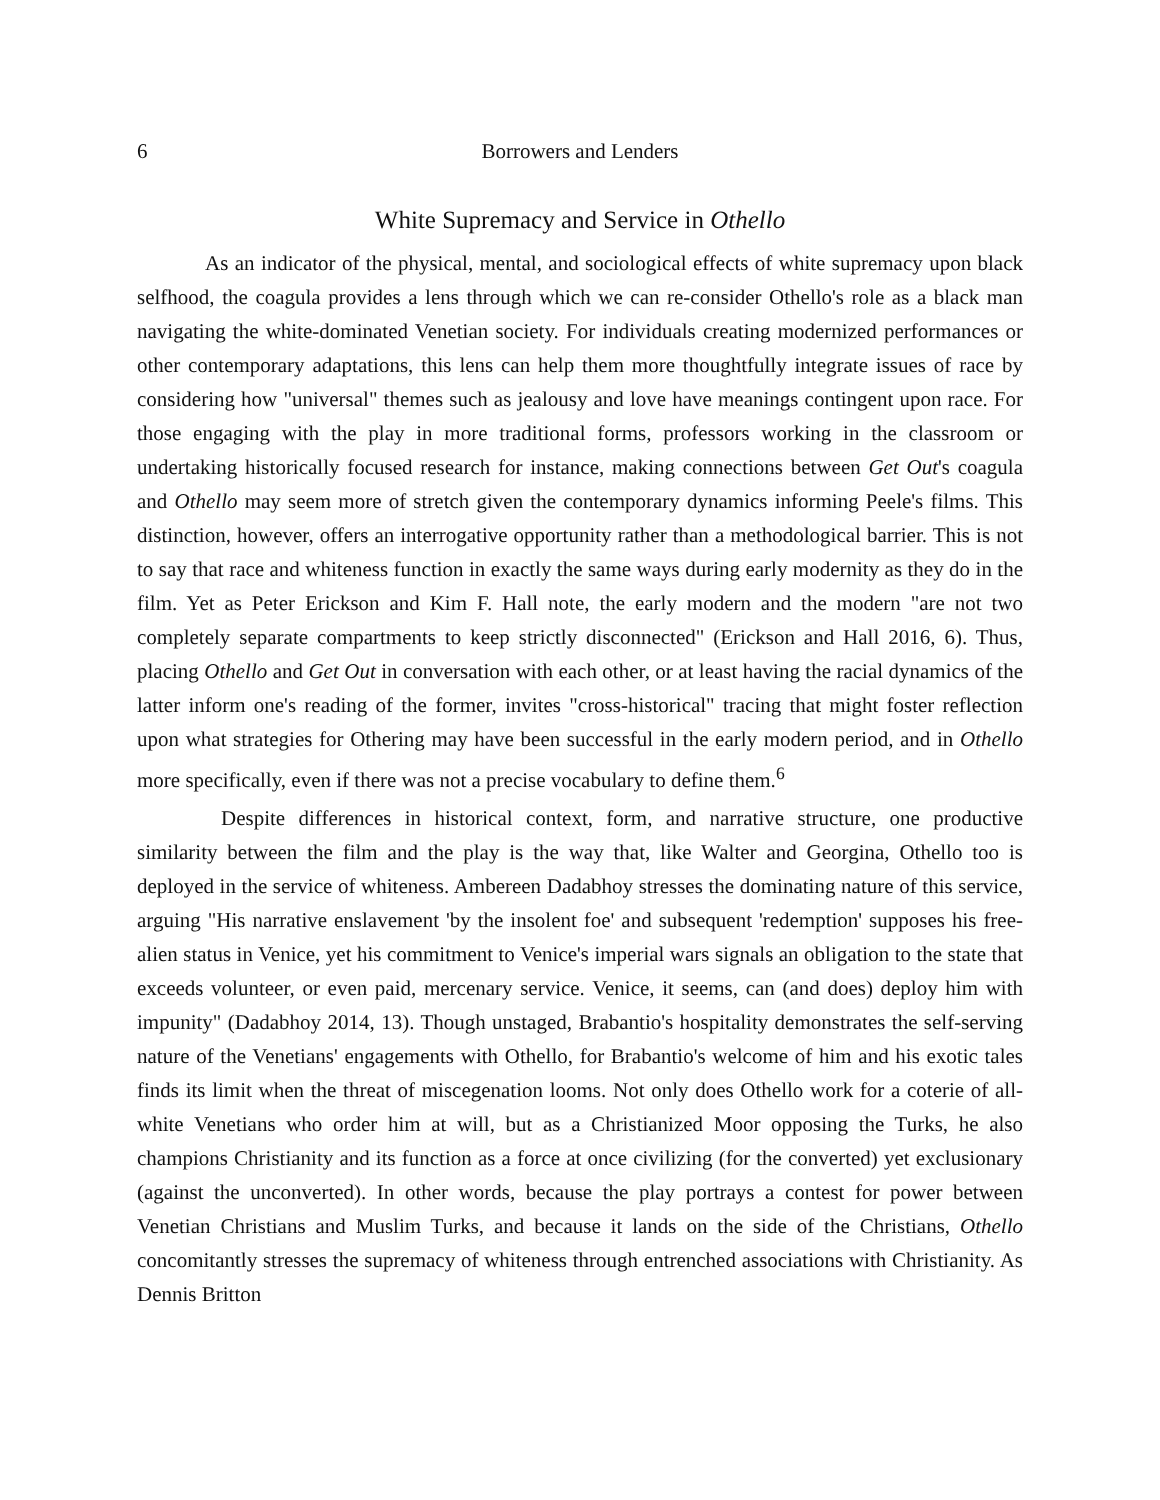6 Borrowers and Lenders
White Supremacy and Service in Othello
As an indicator of the physical, mental, and sociological effects of white supremacy upon black selfhood, the coagula provides a lens through which we can re-consider Othello's role as a black man navigating the white-dominated Venetian society. For individuals creating modernized performances or other contemporary adaptations, this lens can help them more thoughtfully integrate issues of race by considering how "universal" themes such as jealousy and love have meanings contingent upon race. For those engaging with the play in more traditional forms, professors working in the classroom or undertaking historically focused research for instance, making connections between Get Out's coagula and Othello may seem more of stretch given the contemporary dynamics informing Peele's films. This distinction, however, offers an interrogative opportunity rather than a methodological barrier. This is not to say that race and whiteness function in exactly the same ways during early modernity as they do in the film. Yet as Peter Erickson and Kim F. Hall note, the early modern and the modern "are not two completely separate compartments to keep strictly disconnected" (Erickson and Hall 2016, 6). Thus, placing Othello and Get Out in conversation with each other, or at least having the racial dynamics of the latter inform one's reading of the former, invites "cross-historical" tracing that might foster reflection upon what strategies for Othering may have been successful in the early modern period, and in Othello more specifically, even if there was not a precise vocabulary to define them.<sup>6</sup>
Despite differences in historical context, form, and narrative structure, one productive similarity between the film and the play is the way that, like Walter and Georgina, Othello too is deployed in the service of whiteness. Ambereen Dadabhoy stresses the dominating nature of this service, arguing "His narrative enslavement 'by the insolent foe' and subsequent 'redemption' supposes his free-alien status in Venice, yet his commitment to Venice's imperial wars signals an obligation to the state that exceeds volunteer, or even paid, mercenary service. Venice, it seems, can (and does) deploy him with impunity" (Dadabhoy 2014, 13). Though unstaged, Brabantio's hospitality demonstrates the self-serving nature of the Venetians' engagements with Othello, for Brabantio's welcome of him and his exotic tales finds its limit when the threat of miscegenation looms. Not only does Othello work for a coterie of all-white Venetians who order him at will, but as a Christianized Moor opposing the Turks, he also champions Christianity and its function as a force at once civilizing (for the converted) yet exclusionary (against the unconverted). In other words, because the play portrays a contest for power between Venetian Christians and Muslim Turks, and because it lands on the side of the Christians, Othello concomitantly stresses the supremacy of whiteness through entrenched associations with Christianity. As Dennis Britton